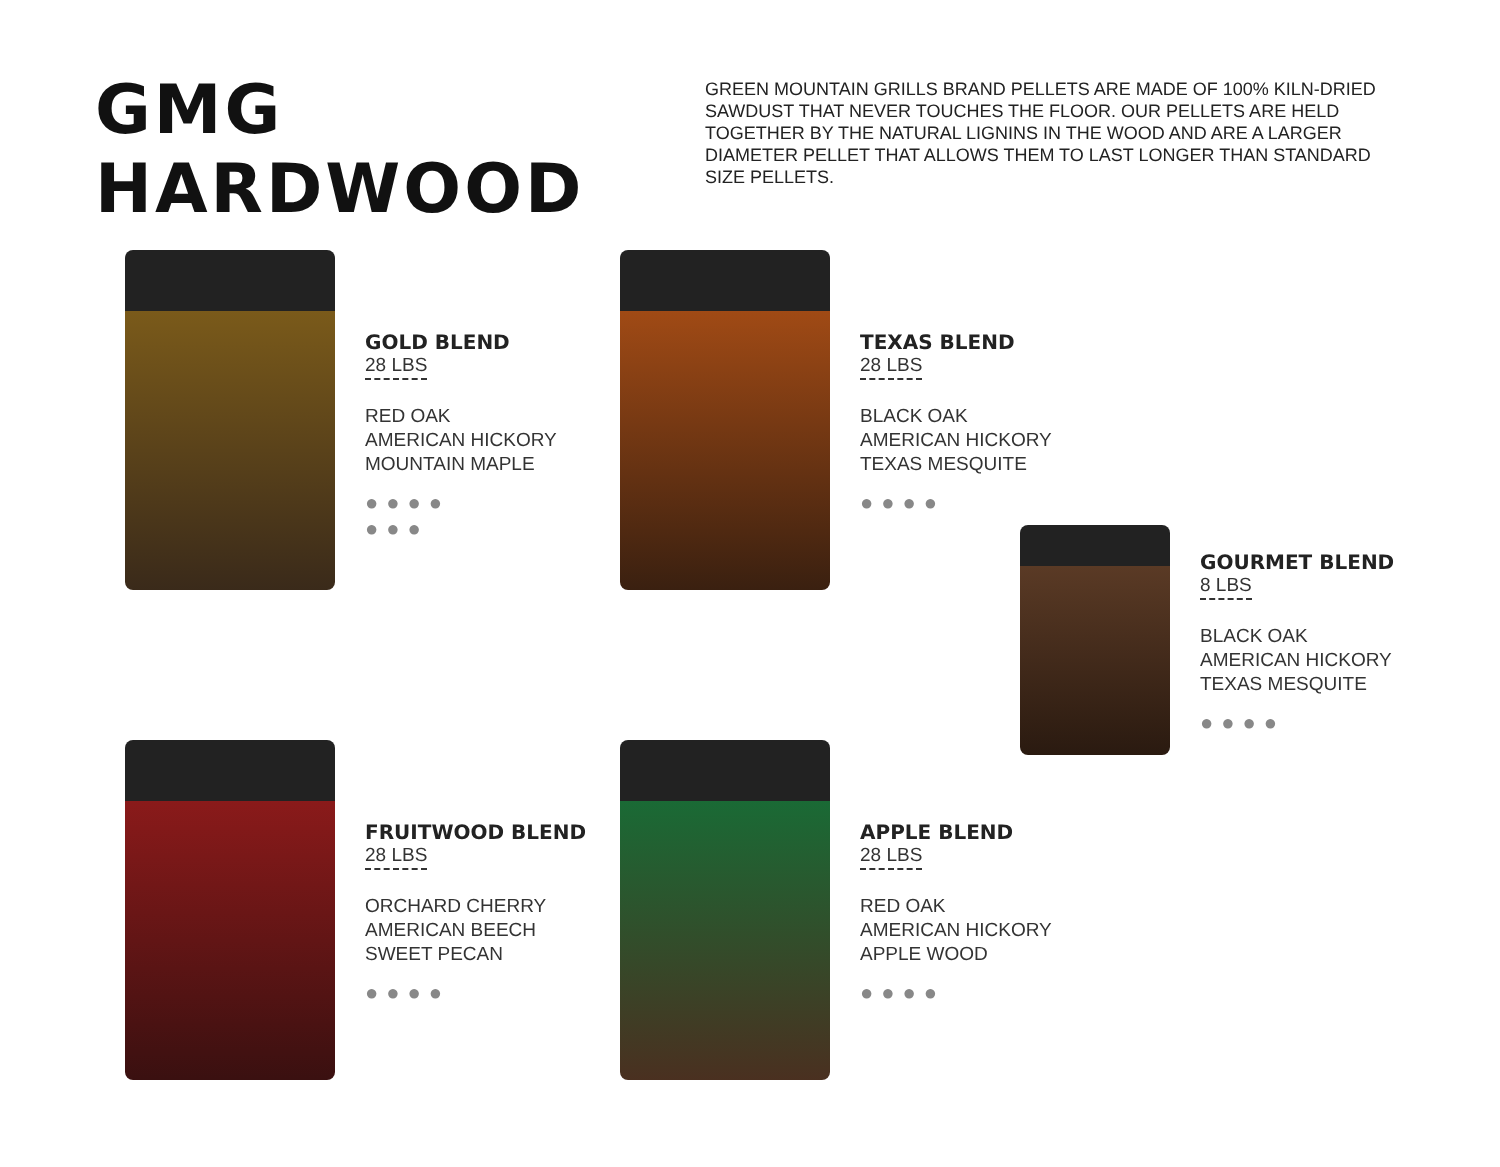GMG HARDWOOD
GREEN MOUNTAIN GRILLS BRAND PELLETS ARE MADE OF 100% KILN-DRIED SAWDUST THAT NEVER TOUCHES THE FLOOR. OUR PELLETS ARE HELD TOGETHER BY THE NATURAL LIGNINS IN THE WOOD AND ARE A LARGER DIAMETER PELLET THAT ALLOWS THEM TO LAST LONGER THAN STANDARD SIZE PELLETS.
GOLD BLEND
28 LBS
RED OAK
AMERICAN HICKORY
MOUNTAIN MAPLE
●●●●
●●●
TEXAS BLEND
28 LBS
BLACK OAK
AMERICAN HICKORY
TEXAS MESQUITE
●●●●
GOURMET BLEND
8 LBS
BLACK OAK
AMERICAN HICKORY
TEXAS MESQUITE
●●●●
FRUITWOOD BLEND
28 LBS
ORCHARD CHERRY
AMERICAN BEECH
SWEET PECAN
●●●●
APPLE BLEND
28 LBS
RED OAK
AMERICAN HICKORY
APPLE WOOD
●●●●